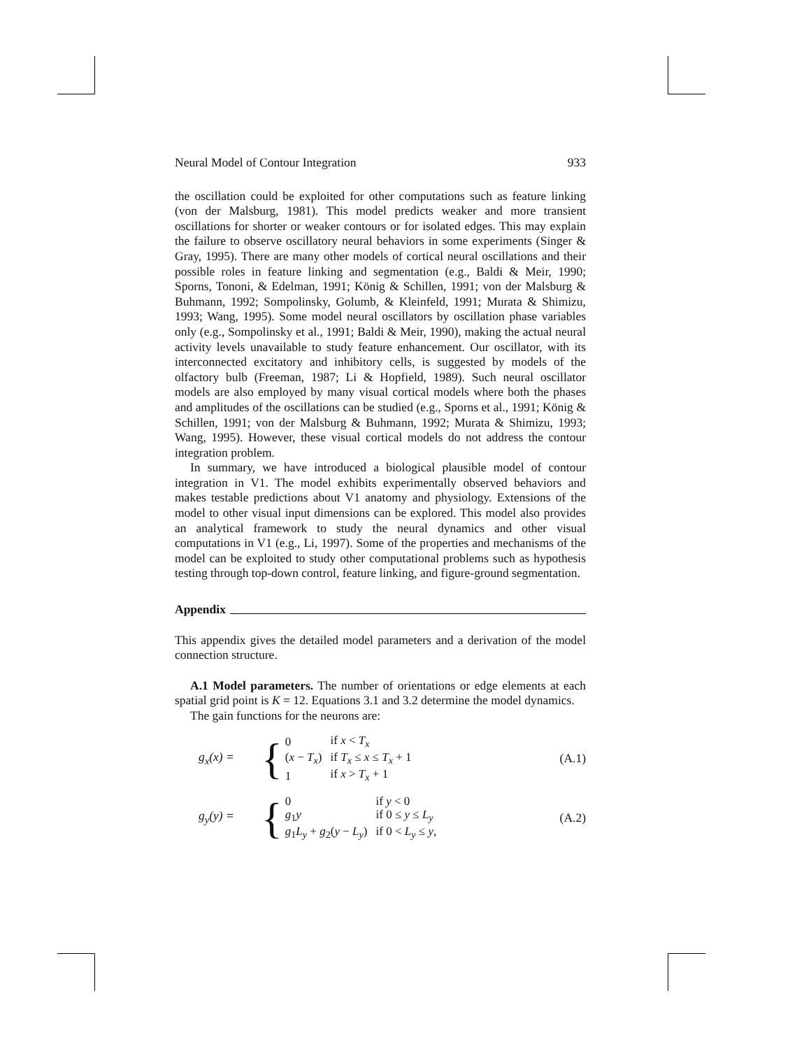Neural Model of Contour Integration 933
the oscillation could be exploited for other computations such as feature linking (von der Malsburg, 1981). This model predicts weaker and more transient oscillations for shorter or weaker contours or for isolated edges. This may explain the failure to observe oscillatory neural behaviors in some experiments (Singer & Gray, 1995). There are many other models of cortical neural oscillations and their possible roles in feature linking and segmentation (e.g., Baldi & Meir, 1990; Sporns, Tononi, & Edelman, 1991; König & Schillen, 1991; von der Malsburg & Buhmann, 1992; Sompolinsky, Golumb, & Kleinfeld, 1991; Murata & Shimizu, 1993; Wang, 1995). Some model neural oscillators by oscillation phase variables only (e.g., Sompolinsky et al., 1991; Baldi & Meir, 1990), making the actual neural activity levels unavailable to study feature enhancement. Our oscillator, with its interconnected excitatory and inhibitory cells, is suggested by models of the olfactory bulb (Freeman, 1987; Li & Hopfield, 1989). Such neural oscillator models are also employed by many visual cortical models where both the phases and amplitudes of the oscillations can be studied (e.g., Sporns et al., 1991; König & Schillen, 1991; von der Malsburg & Buhmann, 1992; Murata & Shimizu, 1993; Wang, 1995). However, these visual cortical models do not address the contour integration problem.
In summary, we have introduced a biological plausible model of contour integration in V1. The model exhibits experimentally observed behaviors and makes testable predictions about V1 anatomy and physiology. Extensions of the model to other visual input dimensions can be explored. This model also provides an analytical framework to study the neural dynamics and other visual computations in V1 (e.g., Li, 1997). Some of the properties and mechanisms of the model can be exploited to study other computational problems such as hypothesis testing through top-down control, feature linking, and figure-ground segmentation.
Appendix
This appendix gives the detailed model parameters and a derivation of the model connection structure.
A.1 Model parameters. The number of orientations or edge elements at each spatial grid point is K = 12. Equations 3.1 and 3.2 determine the model dynamics.
The gain functions for the neurons are:
g<sub>x</sub>(x) =
{
| 0 | if x < T<sub>x</sub> |
| ( x − T<sub>x</sub> ) | if T<sub>x</sub> ≤ x ≤ T<sub>x</sub> + 1 |
| 1 | if x > T<sub>x</sub> + 1 |
(A.1)
g<sub>y</sub>(y) =
{
| 0 | if y < 0 |
| g<sub>1</sub> y | if 0 ≤ y ≤ L<sub>y</sub> |
| g<sub>1</sub> L<sub>y</sub> + g<sub>2</sub>( y − L<sub>y</sub> ) | if 0 < L<sub>y</sub> ≤ y , |
(A.2)